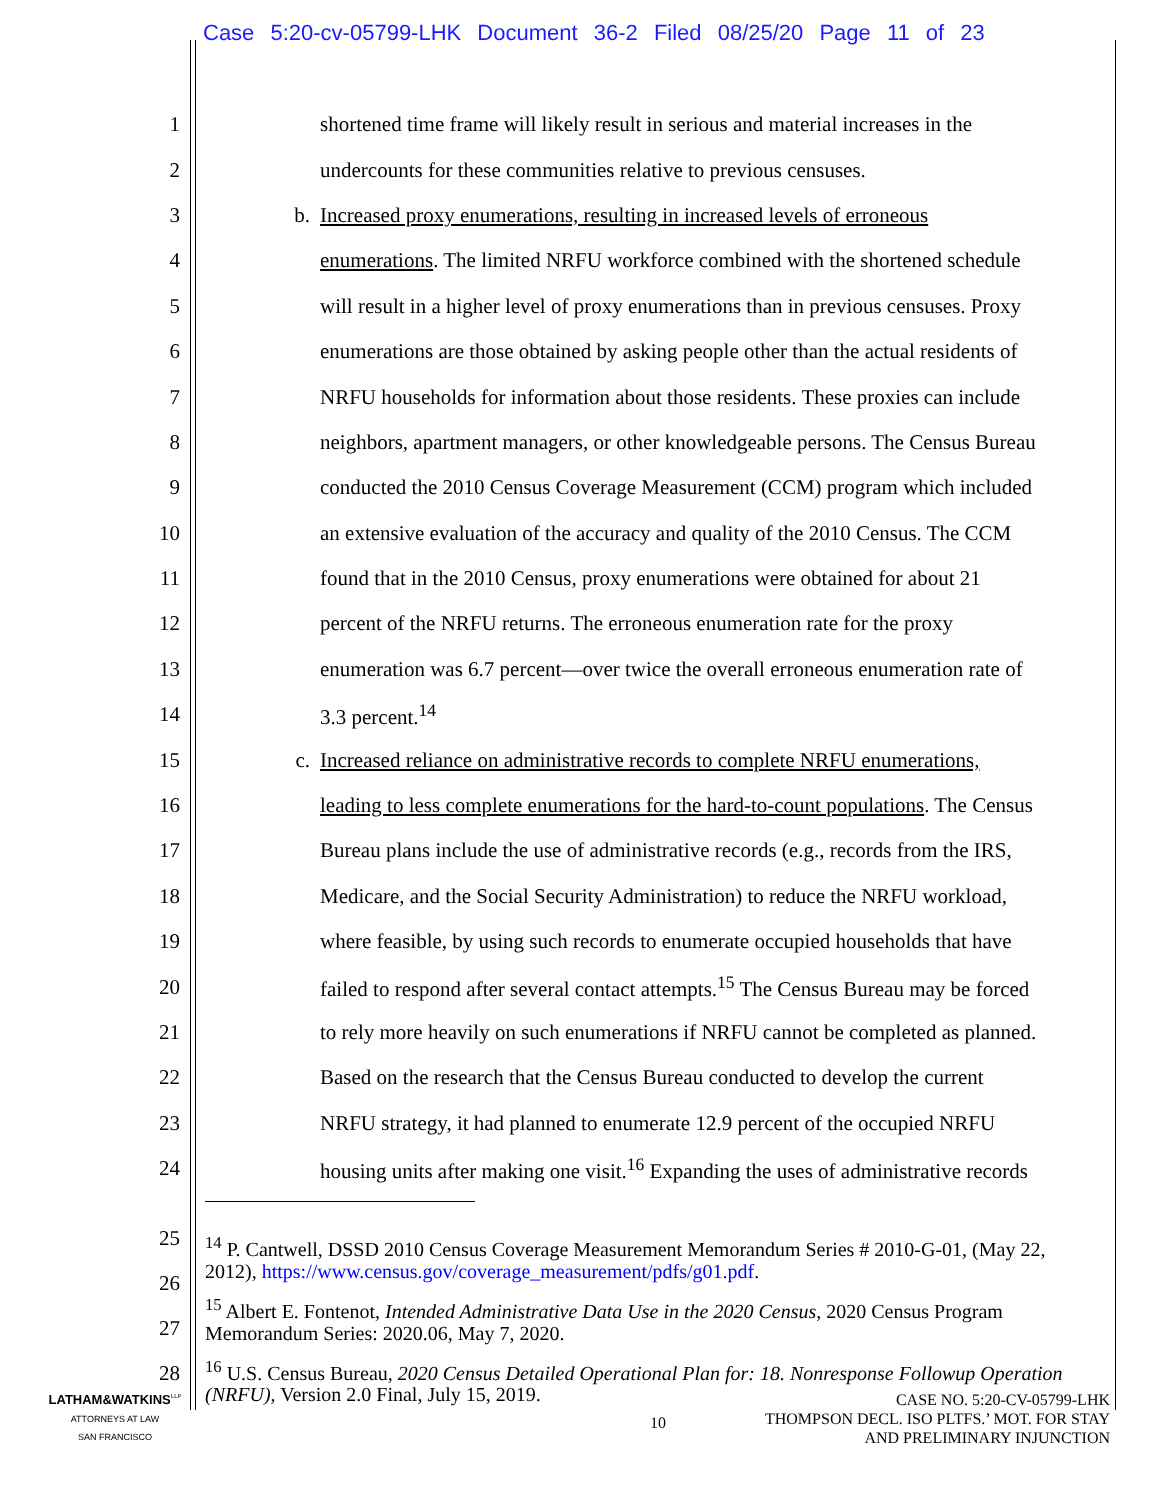Case 5:20-cv-05799-LHK Document 36-2 Filed 08/25/20 Page 11 of 23
1 shortened time frame will likely result in serious and material increases in the
2 undercounts for these communities relative to previous censuses.
3 b. Increased proxy enumerations, resulting in increased levels of erroneous
4 enumerations. The limited NRFU workforce combined with the shortened schedule
5 will result in a higher level of proxy enumerations than in previous censuses. Proxy
6 enumerations are those obtained by asking people other than the actual residents of
7 NRFU households for information about those residents. These proxies can include
8 neighbors, apartment managers, or other knowledgeable persons. The Census Bureau
9 conducted the 2010 Census Coverage Measurement (CCM) program which included
10 an extensive evaluation of the accuracy and quality of the 2010 Census. The CCM
11 found that in the 2010 Census, proxy enumerations were obtained for about 21
12 percent of the NRFU returns. The erroneous enumeration rate for the proxy
13 enumeration was 6.7 percent—over twice the overall erroneous enumeration rate of
14 3.3 percent.<sup>14</sup>
15 c. Increased reliance on administrative records to complete NRFU enumerations,
16 leading to less complete enumerations for the hard-to-count populations. The Census
17 Bureau plans include the use of administrative records (e.g., records from the IRS,
18 Medicare, and the Social Security Administration) to reduce the NRFU workload,
19 where feasible, by using such records to enumerate occupied households that have
20 failed to respond after several contact attempts.<sup>15</sup> The Census Bureau may be forced
21 to rely more heavily on such enumerations if NRFU cannot be completed as planned.
22 Based on the research that the Census Bureau conducted to develop the current
23 NRFU strategy, it had planned to enumerate 12.9 percent of the occupied NRFU
24 housing units after making one visit.<sup>16</sup> Expanding the uses of administrative records
25
26
27
28
<sup>14</sup> P. Cantwell, DSSD 2010 Census Coverage Measurement Memorandum Series # 2010-G-01, (May 22, 2012), https://www.census.gov/coverage_measurement/pdfs/g01.pdf.
<sup>15</sup> Albert E. Fontenot, Intended Administrative Data Use in the 2020 Census, 2020 Census Program Memorandum Series: 2020.06, May 7, 2020.
<sup>16</sup> U.S. Census Bureau, 2020 Census Detailed Operational Plan for: 18. Nonresponse Followup Operation (NRFU), Version 2.0 Final, July 15, 2019.
LATHAM&WATKINS<sup>LLP</sup>
ATTORNEYS AT LAW
SAN FRANCISCO
10
CASE NO. 5:20-CV-05799-LHK
THOMPSON DECL. ISO PLTFS.’ MOT. FOR STAY
AND PRELIMINARY INJUNCTION